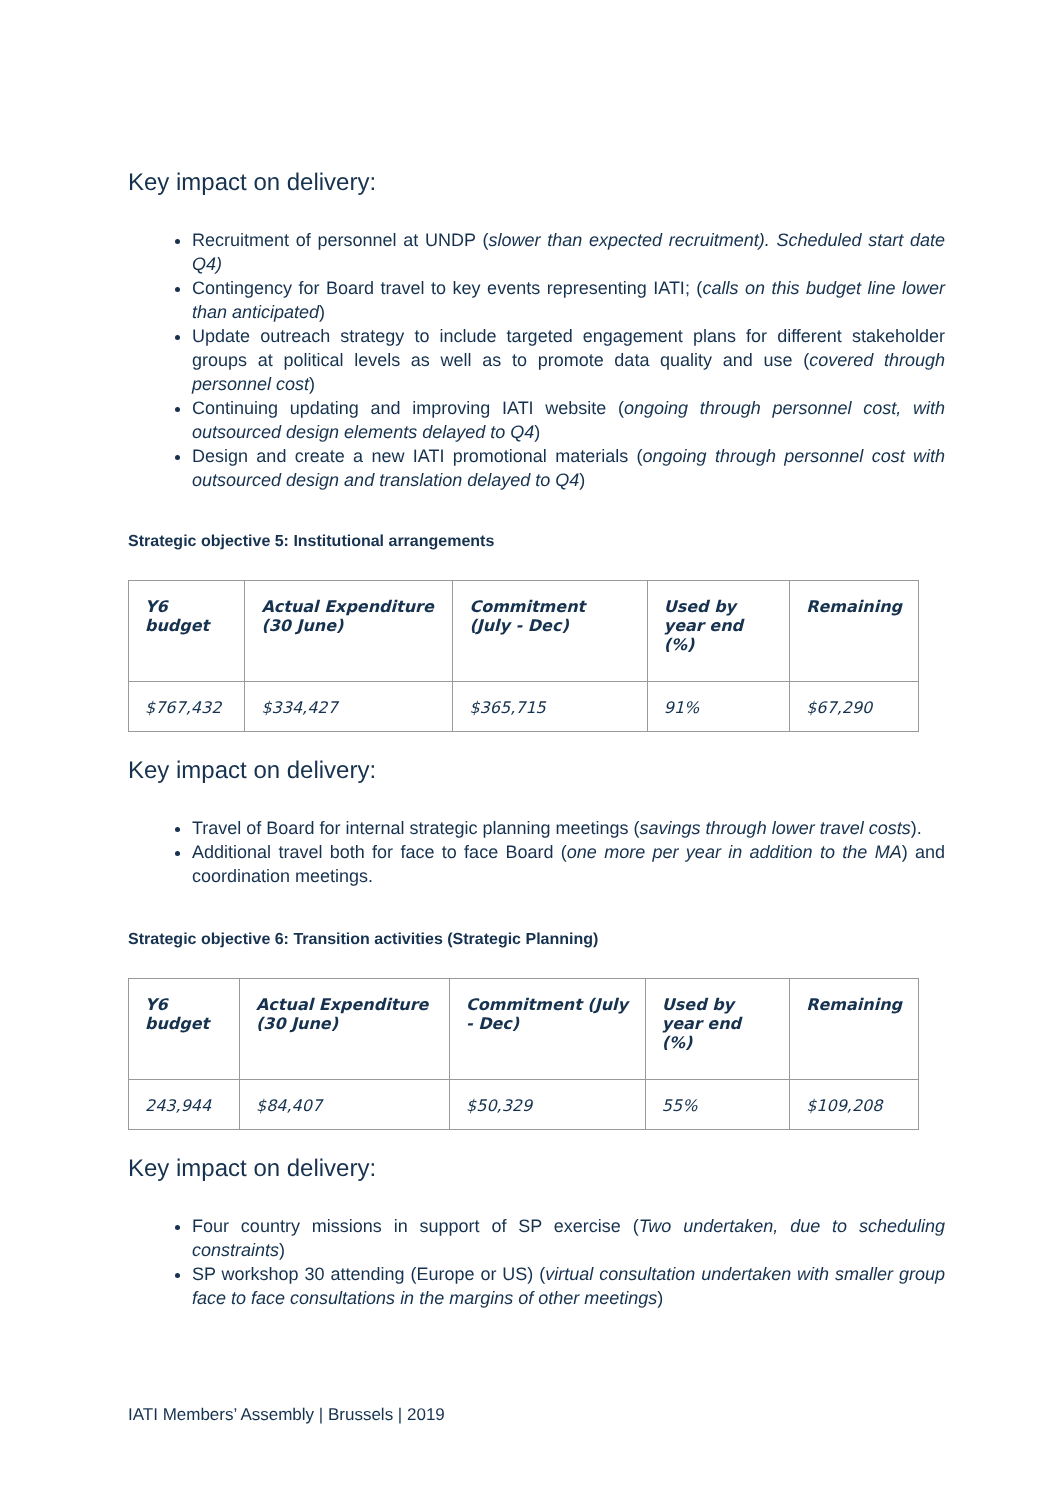Key impact on delivery:
Recruitment of personnel at UNDP (slower than expected recruitment). Scheduled start date Q4)
Contingency for Board travel to key events representing IATI; (calls on this budget line lower than anticipated)
Update outreach strategy to include targeted engagement plans for different stakeholder groups at political levels as well as to promote data quality and use (covered through personnel cost)
Continuing updating and improving IATI website (ongoing through personnel cost, with outsourced design elements delayed to Q4)
Design and create a new IATI promotional materials (ongoing through personnel cost with outsourced design and translation delayed to Q4)
Strategic objective 5: Institutional arrangements
| Y6 budget | Actual Expenditure (30 June) | Commitment (July - Dec) | Used by year end (%) | Remaining |
| --- | --- | --- | --- | --- |
| $767,432 | $334,427 | $365,715 | 91% | $67,290 |
Key impact on delivery:
Travel of Board for internal strategic planning meetings (savings through lower travel costs).
Additional travel both for face to face Board (one more per year in addition to the MA) and coordination meetings.
Strategic objective 6: Transition activities (Strategic Planning)
| Y6 budget | Actual Expenditure (30 June) | Commitment (July - Dec) | Used by year end (%) | Remaining |
| --- | --- | --- | --- | --- |
| 243,944 | $84,407 | $50,329 | 55% | $109,208 |
Key impact on delivery:
Four country missions in support of SP exercise (Two undertaken, due to scheduling constraints)
SP workshop 30 attending (Europe or US) (virtual consultation undertaken with smaller group face to face consultations in the margins of other meetings)
IATI Members’ Assembly | Brussels | 2019